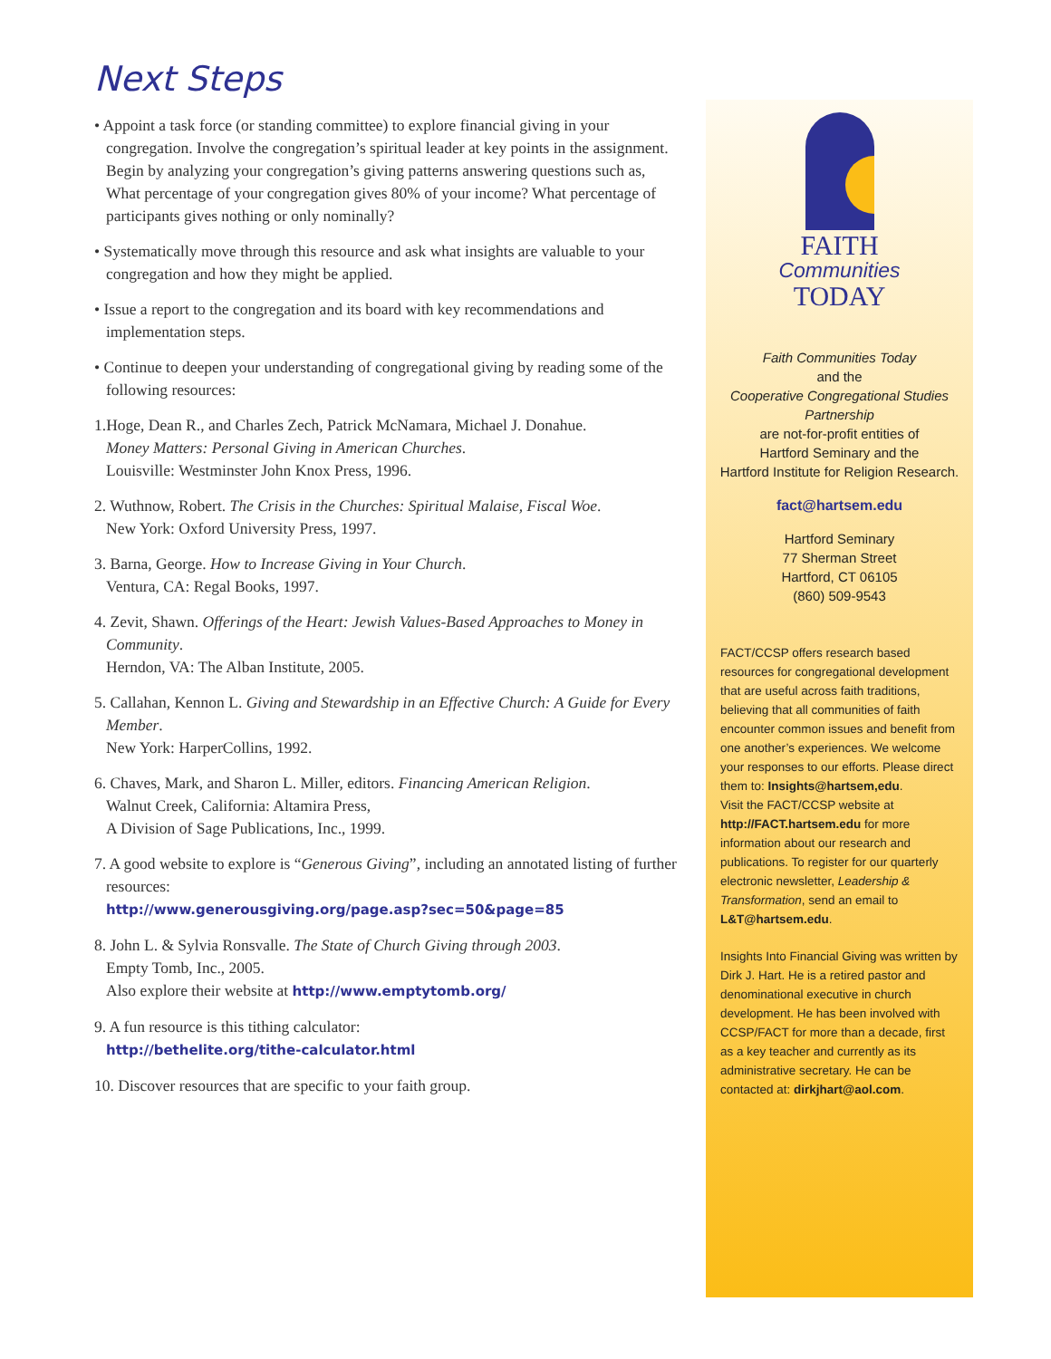Next Steps
• Appoint a task force (or standing committee) to explore financial giving in your congregation. Involve the congregation’s spiritual leader at key points in the assignment. Begin by analyzing your congregation’s giving patterns answering questions such as, What percentage of your congregation gives 80% of your income? What percentage of participants gives nothing or only nominally?
• Systematically move through this resource and ask what insights are valuable to your congregation and how they might be applied.
• Issue a report to the congregation and its board with key recommendations and implementation steps.
• Continue to deepen your understanding of congregational giving by reading some of the following resources:
1.Hoge, Dean R., and Charles Zech, Patrick McNamara, Michael J. Donahue.
Money Matters: Personal Giving in American Churches.
Louisville: Westminster John Knox Press, 1996.
2. Wuthnow, Robert. The Crisis in the Churches: Spiritual Malaise, Fiscal Woe.
New York: Oxford University Press, 1997.
3. Barna, George. How to Increase Giving in Your Church.
Ventura, CA: Regal Books, 1997.
4. Zevit, Shawn. Offerings of the Heart: Jewish Values-Based Approaches to Money in Community.
Herndon, VA: The Alban Institute, 2005.
5. Callahan, Kennon L. Giving and Stewardship in an Effective Church: A Guide for Every Member.
New York: HarperCollins, 1992.
6. Chaves, Mark, and Sharon L. Miller, editors. Financing American Religion.
Walnut Creek, California: Altamira Press,
A Division of Sage Publications, Inc., 1999.
7. A good website to explore is “Generous Giving”, including an annotated listing of further resources:
http://www.generousgiving.org/page.asp?sec=50&page=85
8. John L. & Sylvia Ronsvalle. The State of Church Giving through 2003.
Empty Tomb, Inc., 2005.
Also explore their website at http://www.emptytomb.org/
9. A fun resource is this tithing calculator:
http://bethelite.org/tithe-calculator.html
10. Discover resources that are specific to your faith group.
FAITH
Communities
TODAY
Faith Communities Today
and the
Cooperative Congregational Studies Partnership
are not-for-profit entities of
Hartford Seminary and the
Hartford Institute for Religion Research.
fact@hartsem.edu
Hartford Seminary
77 Sherman Street
Hartford, CT 06105
(860) 509-9543
FACT/CCSP offers research based resources for congregational development that are useful across faith traditions, believing that all communities of faith encounter common issues and benefit from one another’s experiences. We welcome your responses to our efforts. Please direct them to: Insights@hartsem,edu.
Visit the FACT/CCSP website at http://FACT.hartsem.edu for more information about our research and publications. To register for our quarterly electronic newsletter, Leadership & Transformation, send an email to L&T@hartsem.edu.
Insights Into Financial Giving was written by Dirk J. Hart. He is a retired pastor and denominational executive in church development. He has been involved with CCSP/FACT for more than a decade, first as a key teacher and currently as its administrative secretary. He can be contacted at: dirkjhart@aol.com.